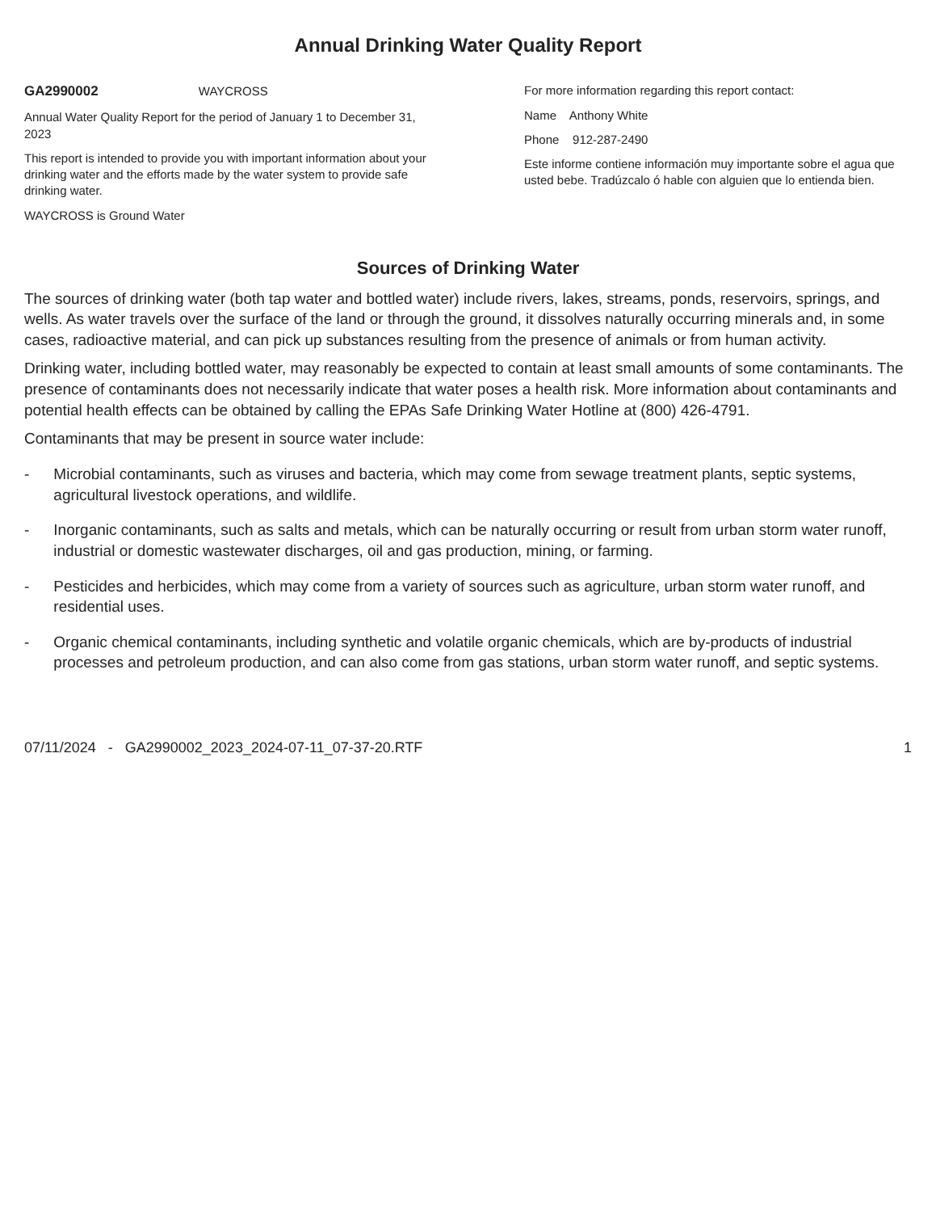Annual Drinking Water Quality Report
GA2990002 WAYCROSS
Annual Water Quality Report for the period of January 1 to December 31, 2023
This report is intended to provide you with important information about your drinking water and the efforts made by the water system to provide safe drinking water.
WAYCROSS is Ground Water
For more information regarding this report contact:
Name Anthony White
Phone 912-287-2490
Este informe contiene información muy importante sobre el agua que usted bebe. Tradúzcalo ó hable con alguien que lo entienda bien.
Sources of Drinking Water
The sources of drinking water (both tap water and bottled water) include rivers, lakes, streams, ponds, reservoirs, springs, and wells. As water travels over the surface of the land or through the ground, it dissolves naturally occurring minerals and, in some cases, radioactive material, and can pick up substances resulting from the presence of animals or from human activity.
Drinking water, including bottled water, may reasonably be expected to contain at least small amounts of some contaminants. The presence of contaminants does not necessarily indicate that water poses a health risk. More information about contaminants and potential health effects can be obtained by calling the EPAs Safe Drinking Water Hotline at (800) 426-4791.
Contaminants that may be present in source water include:
- Microbial contaminants, such as viruses and bacteria, which may come from sewage treatment plants, septic systems, agricultural livestock operations, and wildlife.
- Inorganic contaminants, such as salts and metals, which can be naturally occurring or result from urban storm water runoff, industrial or domestic wastewater discharges, oil and gas production, mining, or farming.
- Pesticides and herbicides, which may come from a variety of sources such as agriculture, urban storm water runoff, and residential uses.
- Organic chemical contaminants, including synthetic and volatile organic chemicals, which are by-products of industrial processes and petroleum production, and can also come from gas stations, urban storm water runoff, and septic systems.
07/11/2024 - GA2990002_2023_2024-07-11_07-37-20.RTF 1